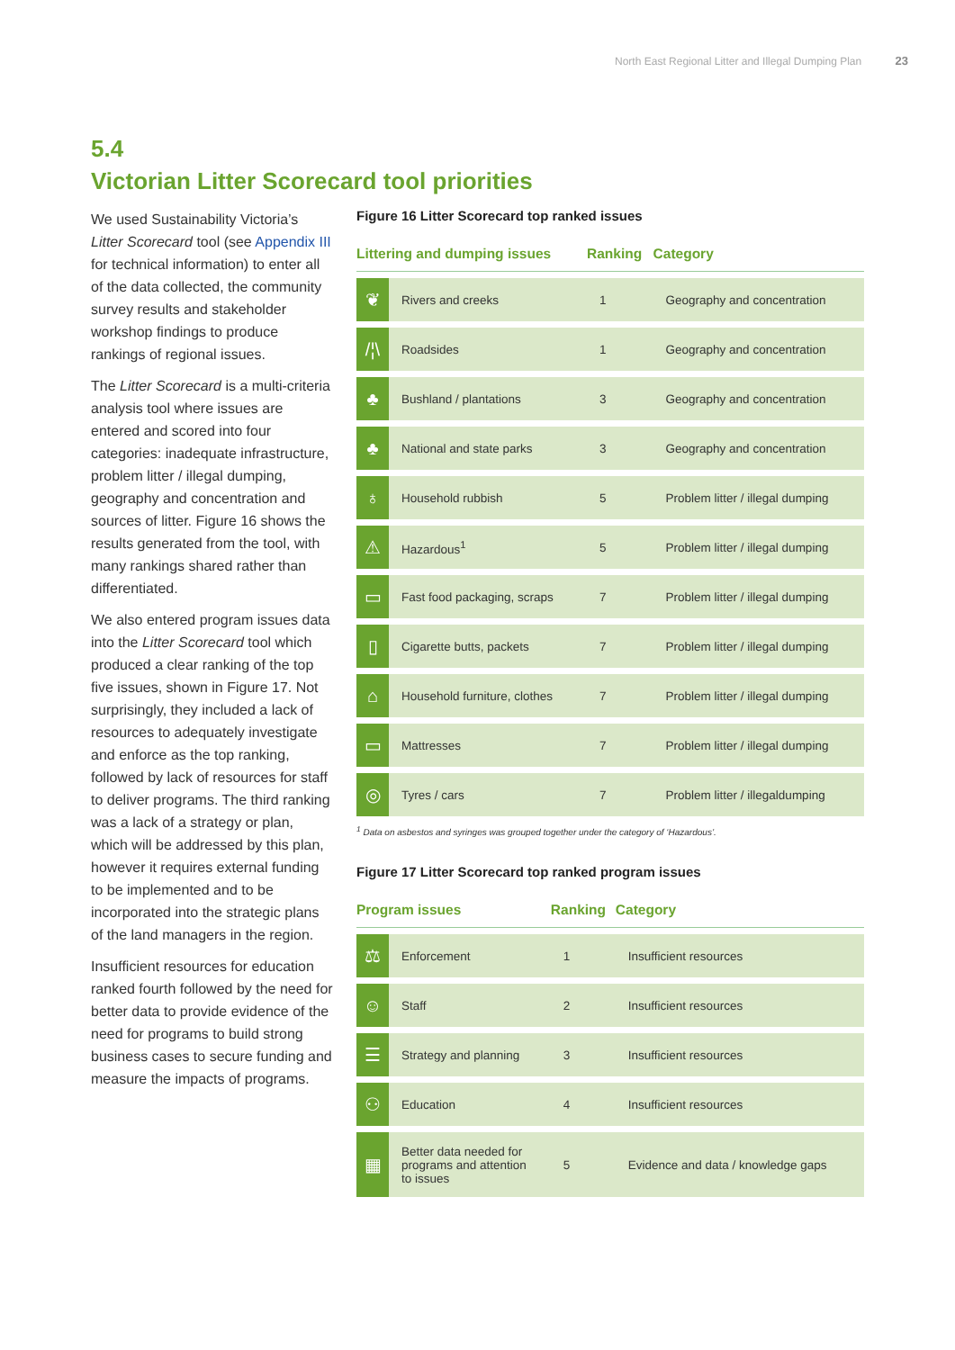North East Regional Litter and Illegal Dumping Plan 23
5.4
Victorian Litter Scorecard tool priorities
We used Sustainability Victoria’s Litter Scorecard tool (see Appendix III for technical information) to enter all of the data collected, the community survey results and stakeholder workshop findings to produce rankings of regional issues.
The Litter Scorecard is a multi-criteria analysis tool where issues are entered and scored into four categories: inadequate infrastructure, problem litter / illegal dumping, geography and concentration and sources of litter. Figure 16 shows the results generated from the tool, with many rankings shared rather than differentiated.
We also entered program issues data into the Litter Scorecard tool which produced a clear ranking of the top five issues, shown in Figure 17. Not surprisingly, they included a lack of resources to adequately investigate and enforce as the top ranking, followed by lack of resources for staff to deliver programs. The third ranking was a lack of a strategy or plan, which will be addressed by this plan, however it requires external funding to be implemented and to be incorporated into the strategic plans of the land managers in the region.
Insufficient resources for education ranked fourth followed by the need for better data to provide evidence of the need for programs to build strong business cases to secure funding and measure the impacts of programs.
Figure 16 Litter Scorecard top ranked issues
| Littering and dumping issues | | Ranking | Category |
| --- | --- | --- | --- |
| ❦ | Rivers and creeks | 1 | Geography and concentration |
| /¦\ | Roadsides | 1 | Geography and concentration |
| ♣ | Bushland / plantations | 3 | Geography and concentration |
| ♣ | National and state parks | 3 | Geography and concentration |
| ♁ | Household rubbish | 5 | Problem litter / illegal dumping |
| ⚠ | Hazardous<sup>1</sup> | 5 | Problem litter / illegal dumping |
| ▭ | Fast food packaging, scraps | 7 | Problem litter / illegal dumping |
| ▯ | Cigarette butts, packets | 7 | Problem litter / illegal dumping |
| ⌂ | Household furniture, clothes | 7 | Problem litter / illegal dumping |
| ▭ | Mattresses | 7 | Problem litter / illegal dumping |
| ◎ | Tyres / cars | 7 | Problem litter / illegaldumping |
<sup>1</sup> Data on asbestos and syringes was grouped together under the category of ‘Hazardous’.
Figure 17 Litter Scorecard top ranked program issues
| Program issues | | Ranking | Category |
| --- | --- | --- | --- |
| ⚖ | Enforcement | 1 | Insufficient resources |
| ☺ | Staff | 2 | Insufficient resources |
| ☰ | Strategy and planning | 3 | Insufficient resources |
| ⚇ | Education | 4 | Insufficient resources |
| ▦ | Better data needed for programs and attention to issues | 5 | Evidence and data / knowledge gaps |